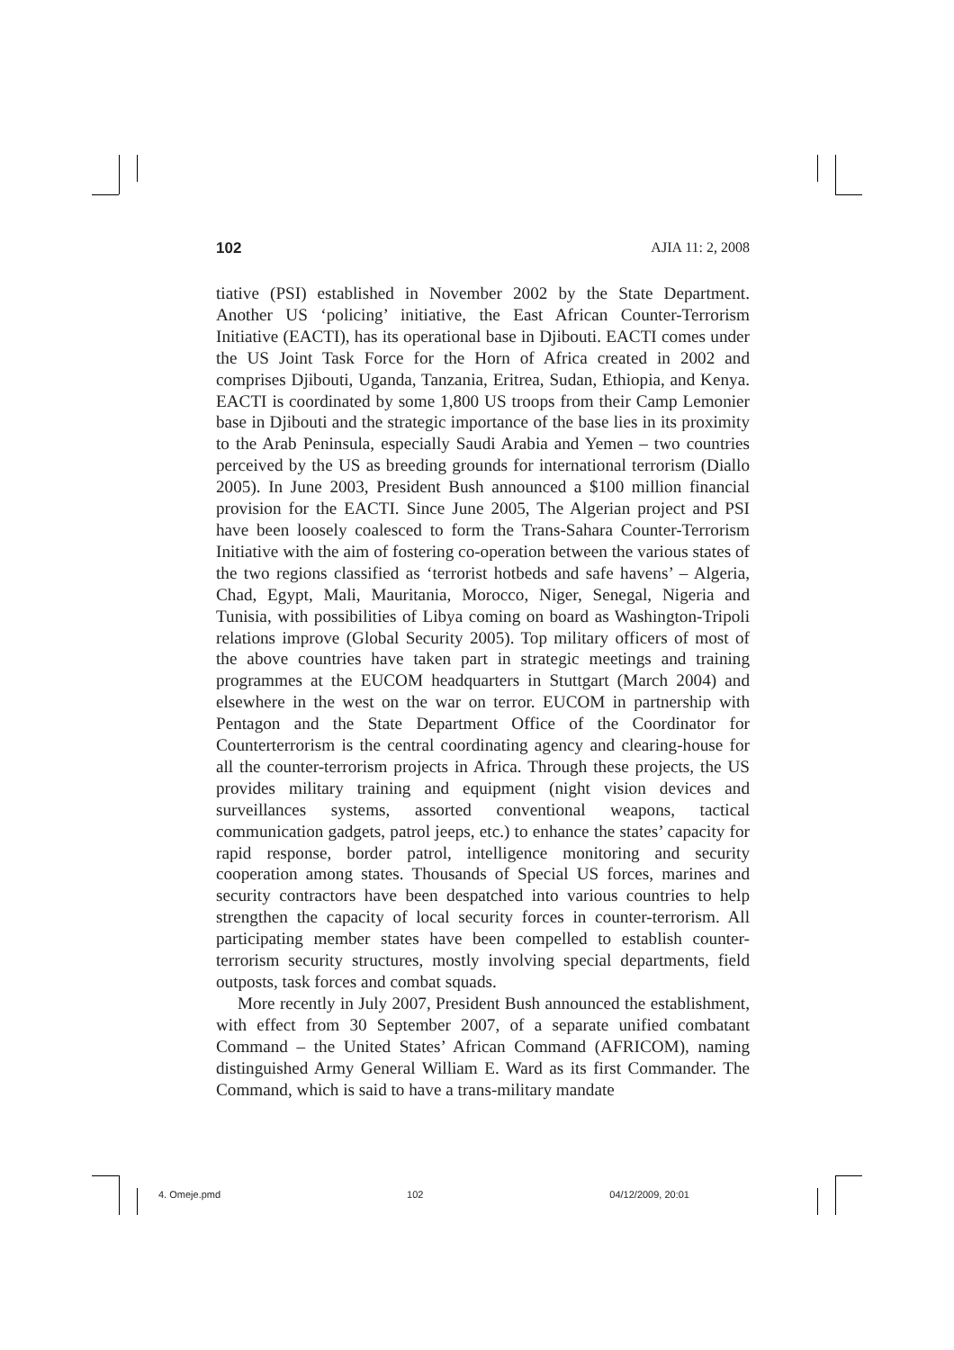102 AJIA 11: 2, 2008
tiative (PSI) established in November 2002 by the State Department. Another US ‘policing’ initiative, the East African Counter-Terrorism Initiative (EACTI), has its operational base in Djibouti. EACTI comes under the US Joint Task Force for the Horn of Africa created in 2002 and comprises Djibouti, Uganda, Tanzania, Eritrea, Sudan, Ethiopia, and Kenya. EACTI is coordinated by some 1,800 US troops from their Camp Lemonier base in Djibouti and the strategic importance of the base lies in its proximity to the Arab Peninsula, especially Saudi Arabia and Yemen – two countries perceived by the US as breeding grounds for international terrorism (Diallo 2005). In June 2003, President Bush announced a $100 million financial provision for the EACTI. Since June 2005, The Algerian project and PSI have been loosely coalesced to form the Trans-Sahara Counter-Terrorism Initiative with the aim of fostering co-operation between the various states of the two regions classified as ‘terrorist hotbeds and safe havens’ – Algeria, Chad, Egypt, Mali, Mauritania, Morocco, Niger, Senegal, Nigeria and Tunisia, with possibilities of Libya coming on board as Washington-Tripoli relations improve (Global Security 2005). Top military officers of most of the above countries have taken part in strategic meetings and training programmes at the EUCOM headquarters in Stuttgart (March 2004) and elsewhere in the west on the war on terror. EUCOM in partnership with Pentagon and the State Department Office of the Coordinator for Counterterrorism is the central coordinating agency and clearing-house for all the counter-terrorism projects in Africa. Through these projects, the US provides military training and equipment (night vision devices and surveillances systems, assorted conventional weapons, tactical communication gadgets, patrol jeeps, etc.) to enhance the states’ capacity for rapid response, border patrol, intelligence monitoring and security cooperation among states. Thousands of Special US forces, marines and security contractors have been despatched into various countries to help strengthen the capacity of local security forces in counter-terrorism. All participating member states have been compelled to establish counter-terrorism security structures, mostly involving special departments, field outposts, task forces and combat squads.
More recently in July 2007, President Bush announced the establishment, with effect from 30 September 2007, of a separate unified combatant Command – the United States’ African Command (AFRICOM), naming distinguished Army General William E. Ward as its first Commander. The Command, which is said to have a trans-military mandate
4. Omeje.pmd 102 04/12/2009, 20:01